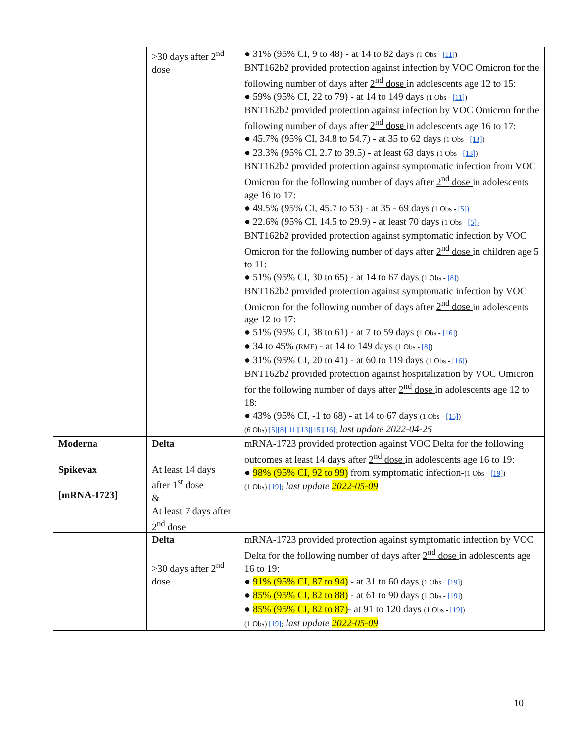| | >30 days after 2<sup>nd</sup> dose | ● 31% (95% CI, 9 to 48) - at 14 to 82 days (1 Obs - [11] ) BNT162b2 provided protection against infection by VOC Omicron for the following number of days after 2<sup>nd</sup> dose in adolescents age 12 to 15: ● 59% (95% CI, 22 to 79) - at 14 to 149 days (1 Obs - [11] ) BNT162b2 provided protection against infection by VOC Omicron for the following number of days after 2<sup>nd</sup> dose in adolescents age 16 to 17: ● 45.7% (95% CI, 34.8 to 54.7) - at 35 to 62 days (1 Obs - [13] ) ● 23.3% (95% CI, 2.7 to 39.5) - at least 63 days (1 Obs - [13] ) BNT162b2 provided protection against symptomatic infection from VOC Omicron for the following number of days after 2<sup>nd</sup> dose in adolescents age 16 to 17: ● 49.5% (95% CI, 45.7 to 53) - at 35 - 69 days (1 Obs - [5]) ● 22.6% (95% CI, 14.5 to 29.9) - at least 70 days (1 Obs - [5]) BNT162b2 provided protection against symptomatic infection by VOC Omicron for the following number of days after 2<sup>nd</sup> dose in children age 5 to 11: ● 51% (95% CI, 30 to 65) - at 14 to 67 days (1 Obs - [8] ) BNT162b2 provided protection against symptomatic infection by VOC Omicron for the following number of days after 2<sup>nd</sup> dose in adolescents age 12 to 17: ● 51% (95% CI, 38 to 61) - at 7 to 59 days (1 Obs - [16] ) ● 34 to 45% (RME) - at 14 to 149 days (1 Obs - [8] ) ● 31% (95% CI, 20 to 41) - at 60 to 119 days (1 Obs - [16] ) BNT162b2 provided protection against hospitalization by VOC Omicron for the following number of days after 2<sup>nd</sup> dose in adolescents age 12 to 18: ● 43% (95% CI, -1 to 68) - at 14 to 67 days (1 Obs - [15] ) (6 Obs) [5] [8] [11] [13] [15] [16] ; last update 2022-04-25 |
| Moderna Spikevax [mRNA-1723] | Delta At least 14 days after 1<sup>st</sup> dose & At least 7 days after 2<sup>nd</sup> dose | mRNA-1723 provided protection against VOC Delta for the following outcomes at least 14 days after 2<sup>nd</sup> dose in adolescents age 16 to 19: ● 98% (95% CI, 92 to 99) from symptomatic infection- (1 Obs - [19] ) (1 Obs) [19] ; last update 2022-05-09 |
| | Delta >30 days after 2<sup>nd</sup> dose | mRNA-1723 provided protection against symptomatic infection by VOC Delta for the following number of days after 2<sup>nd</sup> dose in adolescents age 16 to 19: ● 91% (95% CI, 87 to 94) - at 31 to 60 days (1 Obs - [19] ) ● 85% (95% CI, 82 to 88) - at 61 to 90 days (1 Obs - [19] ) ● 85% (95% CI, 82 to 87) - at 91 to 120 days (1 Obs - [19] ) (1 Obs) [19] ; last update 2022-05-09 |
10